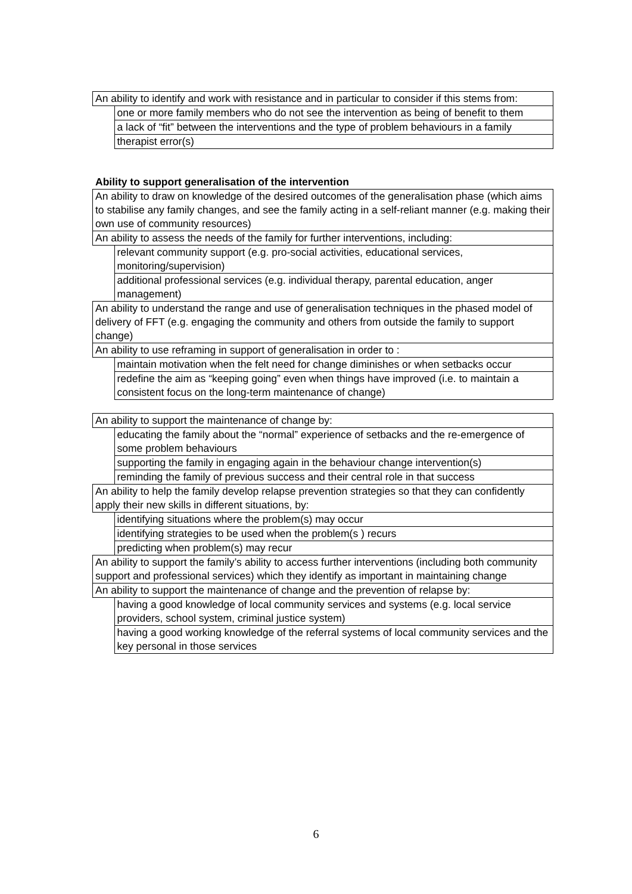| An ability to identify and work with resistance and in particular to consider if this stems from: | |
| | one or more family members who do not see the intervention as being of benefit to them |
| | a lack of “fit” between the interventions and the type of problem behaviours in a family |
| | therapist error(s) |
Ability to support generalisation of the intervention
| An ability to draw on knowledge of the desired outcomes of the generalisation phase (which aims to stabilise any family changes, and see the family acting in a self-reliant manner (e.g. making their own use of community resources) | |
| An ability to assess the needs of the family for further interventions, including: | |
| | relevant community support (e.g. pro-social activities, educational services, monitoring/supervision) |
| | additional professional services (e.g. individual therapy, parental education, anger management) |
| An ability to understand the range and use of generalisation techniques in the phased model of delivery of FFT (e.g. engaging the community and others from outside the family to support change) | |
| An ability to use reframing in support of generalisation in order to : | |
| | maintain motivation when the felt need for change diminishes or when setbacks occur |
| | redefine the aim as “keeping going” even when things have improved (i.e. to maintain a consistent focus on the long-term maintenance of change) |
| An ability to support the maintenance of change by: | |
| | educating the family about the “normal” experience of setbacks and the re-emergence of some problem behaviours |
| | supporting the family in engaging again in the behaviour change intervention(s) |
| | reminding the family of previous success and their central role in that success |
| An ability to help the family develop relapse prevention strategies so that they can confidently apply their new skills in different situations, by: | |
| | identifying situations where the problem(s) may occur |
| | identifying strategies to be used when the problem(s ) recurs |
| | predicting when problem(s) may recur |
| An ability to support the family’s ability to access further interventions (including both community support and professional services) which they identify as important in maintaining change | |
| An ability to support the maintenance of change and the prevention of relapse by: | |
| | having a good knowledge of local community services and systems (e.g. local service providers, school system, criminal justice system) |
| | having a good working knowledge of the referral systems of local community services and the key personal in those services |
6